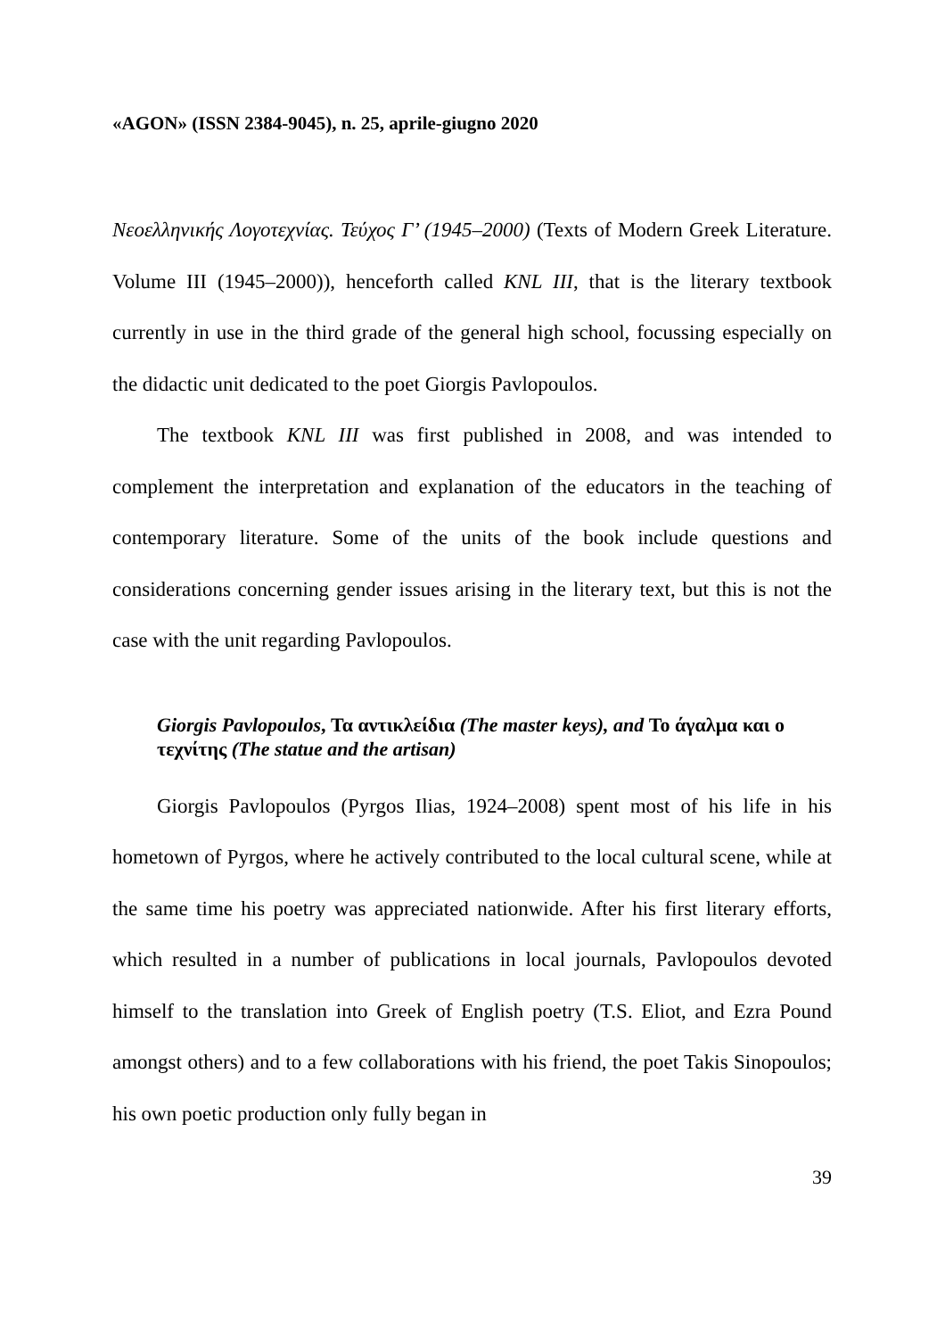«AGON» (ISSN 2384-9045), n. 25, aprile-giugno 2020
Νεοελληνικής Λογοτεχνίας. Τεύχος Γ’ (1945–2000) (Texts of Modern Greek Literature. Volume III (1945–2000)), henceforth called KNL III, that is the literary textbook currently in use in the third grade of the general high school, focussing especially on the didactic unit dedicated to the poet Giorgis Pavlopoulos.
The textbook KNL III was first published in 2008, and was intended to complement the interpretation and explanation of the educators in the teaching of contemporary literature. Some of the units of the book include questions and considerations concerning gender issues arising in the literary text, but this is not the case with the unit regarding Pavlopoulos.
Giorgis Pavlopoulos, Τα αντικλείδια (The master keys), and Το άγαλμα και ο τεχνίτης (The statue and the artisan)
Giorgis Pavlopoulos (Pyrgos Ilias, 1924–2008) spent most of his life in his hometown of Pyrgos, where he actively contributed to the local cultural scene, while at the same time his poetry was appreciated nationwide. After his first literary efforts, which resulted in a number of publications in local journals, Pavlopoulos devoted himself to the translation into Greek of English poetry (T.S. Eliot, and Ezra Pound amongst others) and to a few collaborations with his friend, the poet Takis Sinopoulos; his own poetic production only fully began in
39